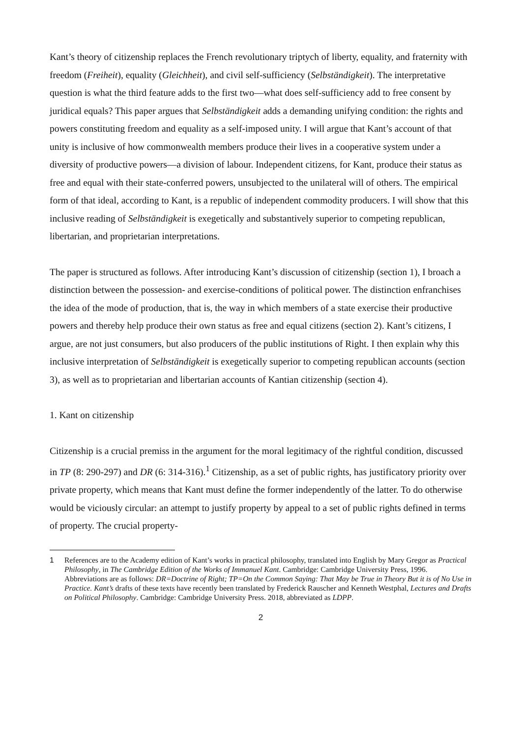Kant’s theory of citizenship replaces the French revolutionary triptych of liberty, equality, and fraternity with freedom (Freiheit), equality (Gleichheit), and civil self-sufficiency (Selbständigkeit). The interpretative question is what the third feature adds to the first two—what does self-sufficiency add to free consent by juridical equals? This paper argues that Selbständigkeit adds a demanding unifying condition: the rights and powers constituting freedom and equality as a self-imposed unity. I will argue that Kant’s account of that unity is inclusive of how commonwealth members produce their lives in a cooperative system under a diversity of productive powers—a division of labour. Independent citizens, for Kant, produce their status as free and equal with their state-conferred powers, unsubjected to the unilateral will of others. The empirical form of that ideal, according to Kant, is a republic of independent commodity producers. I will show that this inclusive reading of Selbständigkeit is exegetically and substantively superior to competing republican, libertarian, and proprietarian interpretations.
The paper is structured as follows. After introducing Kant’s discussion of citizenship (section 1), I broach a distinction between the possession- and exercise-conditions of political power. The distinction enfranchises the idea of the mode of production, that is, the way in which members of a state exercise their productive powers and thereby help produce their own status as free and equal citizens (section 2). Kant’s citizens, I argue, are not just consumers, but also producers of the public institutions of Right. I then explain why this inclusive interpretation of Selbständigkeit is exegetically superior to competing republican accounts (section 3), as well as to proprietarian and libertarian accounts of Kantian citizenship (section 4).
1. Kant on citizenship
Citizenship is a crucial premiss in the argument for the moral legitimacy of the rightful condition, discussed in TP (8: 290-297) and DR (6: 314-316).<sup>1</sup> Citizenship, as a set of public rights, has justificatory priority over private property, which means that Kant must define the former independently of the latter. To do otherwise would be viciously circular: an attempt to justify property by appeal to a set of public rights defined in terms of property. The crucial property-
1 References are to the Academy edition of Kant’s works in practical philosophy, translated into English by Mary Gregor as Practical Philosophy, in The Cambridge Edition of the Works of Immanuel Kant. Cambridge: Cambridge University Press, 1996. Abbreviations are as follows: DR=Doctrine of Right; TP=On the Common Saying: That May be True in Theory But it is of No Use in Practice. Kant’s drafts of these texts have recently been translated by Frederick Rauscher and Kenneth Westphal, Lectures and Drafts on Political Philosophy. Cambridge: Cambridge University Press. 2018, abbreviated as LDPP.
2